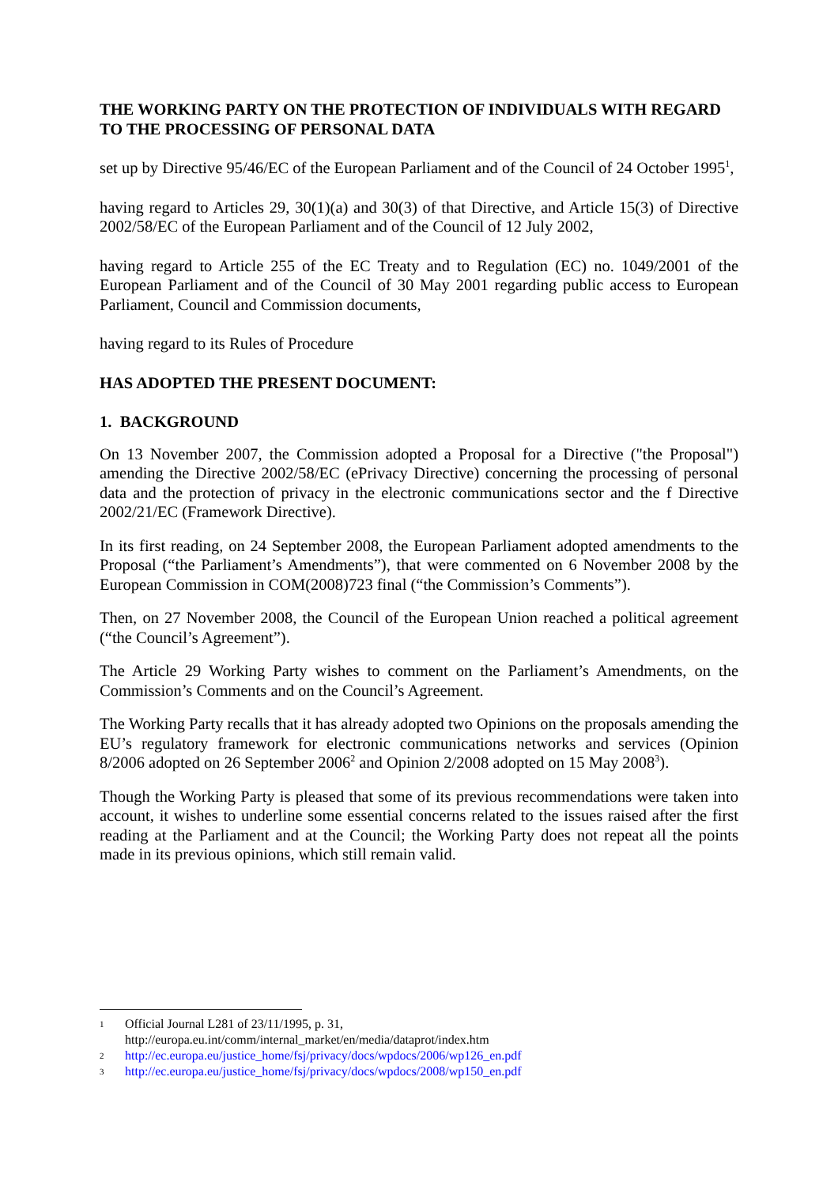THE WORKING PARTY ON THE PROTECTION OF INDIVIDUALS WITH REGARD TO THE PROCESSING OF PERSONAL DATA
set up by Directive 95/46/EC of the European Parliament and of the Council of 24 October 1995<sup>1</sup>,
having regard to Articles 29, 30(1)(a) and 30(3) of that Directive, and Article 15(3) of Directive 2002/58/EC of the European Parliament and of the Council of 12 July 2002,
having regard to Article 255 of the EC Treaty and to Regulation (EC) no. 1049/2001 of the European Parliament and of the Council of 30 May 2001 regarding public access to European Parliament, Council and Commission documents,
having regard to its Rules of Procedure
HAS ADOPTED THE PRESENT DOCUMENT:
1. BACKGROUND
On 13 November 2007, the Commission adopted a Proposal for a Directive ("the Proposal") amending the Directive 2002/58/EC (ePrivacy Directive) concerning the processing of personal data and the protection of privacy in the electronic communications sector and the f Directive 2002/21/EC (Framework Directive).
In its first reading, on 24 September 2008, the European Parliament adopted amendments to the Proposal (“the Parliament’s Amendments”), that were commented on 6 November 2008 by the European Commission in COM(2008)723 final (“the Commission’s Comments”).
Then, on 27 November 2008, the Council of the European Union reached a political agreement (“the Council’s Agreement”).
The Article 29 Working Party wishes to comment on the Parliament’s Amendments, on the Commission’s Comments and on the Council’s Agreement.
The Working Party recalls that it has already adopted two Opinions on the proposals amending the EU’s regulatory framework for electronic communications networks and services (Opinion 8/2006 adopted on 26 September 2006<sup>2</sup> and Opinion 2/2008 adopted on 15 May 2008<sup>3</sup>).
Though the Working Party is pleased that some of its previous recommendations were taken into account, it wishes to underline some essential concerns related to the issues raised after the first reading at the Parliament and at the Council; the Working Party does not repeat all the points made in its previous opinions, which still remain valid.
1 Official Journal L281 of 23/11/1995, p. 31,
http://europa.eu.int/comm/internal_market/en/media/dataprot/index.htm
2 http://ec.europa.eu/justice_home/fsj/privacy/docs/wpdocs/2006/wp126_en.pdf
3 http://ec.europa.eu/justice_home/fsj/privacy/docs/wpdocs/2008/wp150_en.pdf